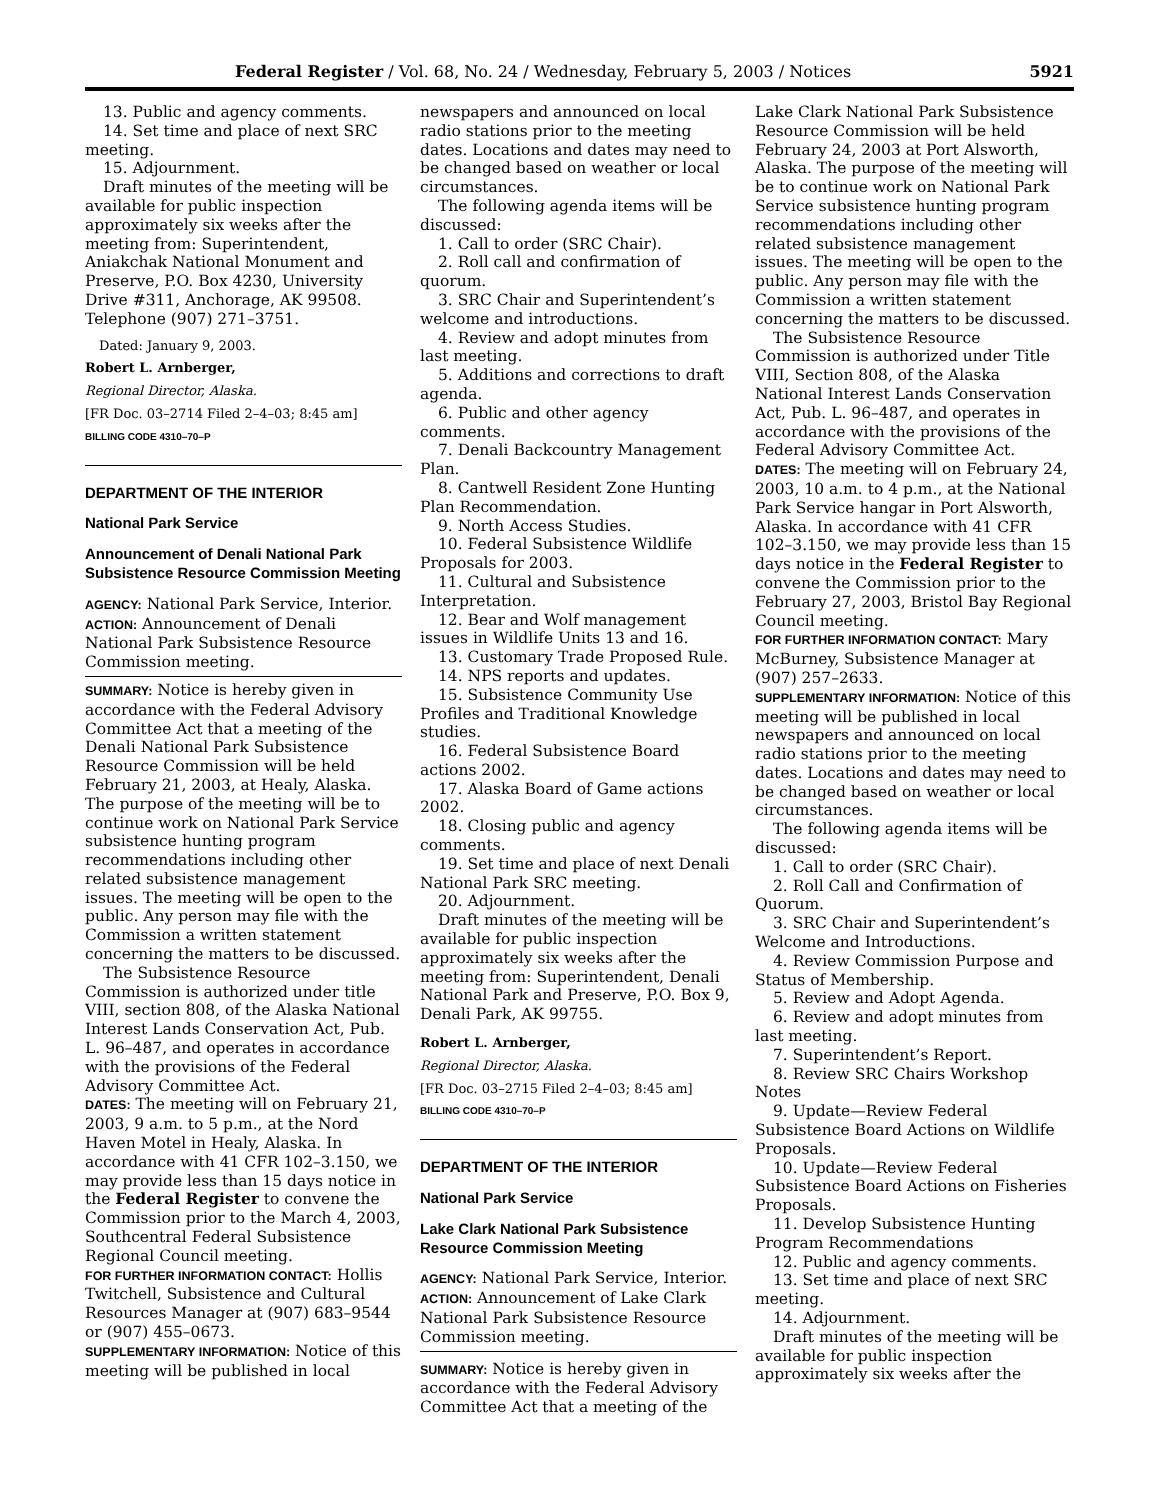Federal Register / Vol. 68, No. 24 / Wednesday, February 5, 2003 / Notices 5921
13. Public and agency comments.
14. Set time and place of next SRC meeting.
15. Adjournment.
Draft minutes of the meeting will be available for public inspection approximately six weeks after the meeting from: Superintendent, Aniakchak National Monument and Preserve, P.O. Box 4230, University Drive #311, Anchorage, AK 99508. Telephone (907) 271–3751.
Dated: January 9, 2003.
Robert L. Arnberger,
Regional Director, Alaska.
[FR Doc. 03–2714 Filed 2–4–03; 8:45 am]
BILLING CODE 4310–70–P
DEPARTMENT OF THE INTERIOR
National Park Service
Announcement of Denali National Park Subsistence Resource Commission Meeting
AGENCY: National Park Service, Interior.
ACTION: Announcement of Denali National Park Subsistence Resource Commission meeting.
SUMMARY: Notice is hereby given in accordance with the Federal Advisory Committee Act that a meeting of the Denali National Park Subsistence Resource Commission will be held February 21, 2003, at Healy, Alaska. The purpose of the meeting will be to continue work on National Park Service subsistence hunting program recommendations including other related subsistence management issues. The meeting will be open to the public. Any person may file with the Commission a written statement concerning the matters to be discussed.
The Subsistence Resource Commission is authorized under title VIII, section 808, of the Alaska National Interest Lands Conservation Act, Pub. L. 96–487, and operates in accordance with the provisions of the Federal Advisory Committee Act.
DATES: The meeting will on February 21, 2003, 9 a.m. to 5 p.m., at the Nord Haven Motel in Healy, Alaska. In accordance with 41 CFR 102–3.150, we may provide less than 15 days notice in the Federal Register to convene the Commission prior to the March 4, 2003, Southcentral Federal Subsistence Regional Council meeting.
FOR FURTHER INFORMATION CONTACT: Hollis Twitchell, Subsistence and Cultural Resources Manager at (907) 683–9544 or (907) 455–0673.
SUPPLEMENTARY INFORMATION: Notice of this meeting will be published in local
newspapers and announced on local radio stations prior to the meeting dates. Locations and dates may need to be changed based on weather or local circumstances.
The following agenda items will be discussed:
1. Call to order (SRC Chair).
2. Roll call and confirmation of quorum.
3. SRC Chair and Superintendent’s welcome and introductions.
4. Review and adopt minutes from last meeting.
5. Additions and corrections to draft agenda.
6. Public and other agency comments.
7. Denali Backcountry Management Plan.
8. Cantwell Resident Zone Hunting Plan Recommendation.
9. North Access Studies.
10. Federal Subsistence Wildlife Proposals for 2003.
11. Cultural and Subsistence Interpretation.
12. Bear and Wolf management issues in Wildlife Units 13 and 16.
13. Customary Trade Proposed Rule.
14. NPS reports and updates.
15. Subsistence Community Use Profiles and Traditional Knowledge studies.
16. Federal Subsistence Board actions 2002.
17. Alaska Board of Game actions 2002.
18. Closing public and agency comments.
19. Set time and place of next Denali National Park SRC meeting.
20. Adjournment.
Draft minutes of the meeting will be available for public inspection approximately six weeks after the meeting from: Superintendent, Denali National Park and Preserve, P.O. Box 9, Denali Park, AK 99755.
Robert L. Arnberger,
Regional Director, Alaska.
[FR Doc. 03–2715 Filed 2–4–03; 8:45 am]
BILLING CODE 4310–70–P
DEPARTMENT OF THE INTERIOR
National Park Service
Lake Clark National Park Subsistence Resource Commission Meeting
AGENCY: National Park Service, Interior.
ACTION: Announcement of Lake Clark National Park Subsistence Resource Commission meeting.
SUMMARY: Notice is hereby given in accordance with the Federal Advisory Committee Act that a meeting of the
Lake Clark National Park Subsistence Resource Commission will be held February 24, 2003 at Port Alsworth, Alaska. The purpose of the meeting will be to continue work on National Park Service subsistence hunting program recommendations including other related subsistence management issues. The meeting will be open to the public. Any person may file with the Commission a written statement concerning the matters to be discussed.
The Subsistence Resource Commission is authorized under Title VIII, Section 808, of the Alaska National Interest Lands Conservation Act, Pub. L. 96–487, and operates in accordance with the provisions of the Federal Advisory Committee Act.
DATES: The meeting will on February 24, 2003, 10 a.m. to 4 p.m., at the National Park Service hangar in Port Alsworth, Alaska. In accordance with 41 CFR 102–3.150, we may provide less than 15 days notice in the Federal Register to convene the Commission prior to the February 27, 2003, Bristol Bay Regional Council meeting.
FOR FURTHER INFORMATION CONTACT: Mary McBurney, Subsistence Manager at (907) 257–2633.
SUPPLEMENTARY INFORMATION: Notice of this meeting will be published in local newspapers and announced on local radio stations prior to the meeting dates. Locations and dates may need to be changed based on weather or local circumstances.
The following agenda items will be discussed:
1. Call to order (SRC Chair).
2. Roll Call and Confirmation of Quorum.
3. SRC Chair and Superintendent’s Welcome and Introductions.
4. Review Commission Purpose and Status of Membership.
5. Review and Adopt Agenda.
6. Review and adopt minutes from last meeting.
7. Superintendent’s Report.
8. Review SRC Chairs Workshop Notes
9. Update—Review Federal Subsistence Board Actions on Wildlife Proposals.
10. Update—Review Federal Subsistence Board Actions on Fisheries Proposals.
11. Develop Subsistence Hunting Program Recommendations
12. Public and agency comments.
13. Set time and place of next SRC meeting.
14. Adjournment.
Draft minutes of the meeting will be available for public inspection approximately six weeks after the